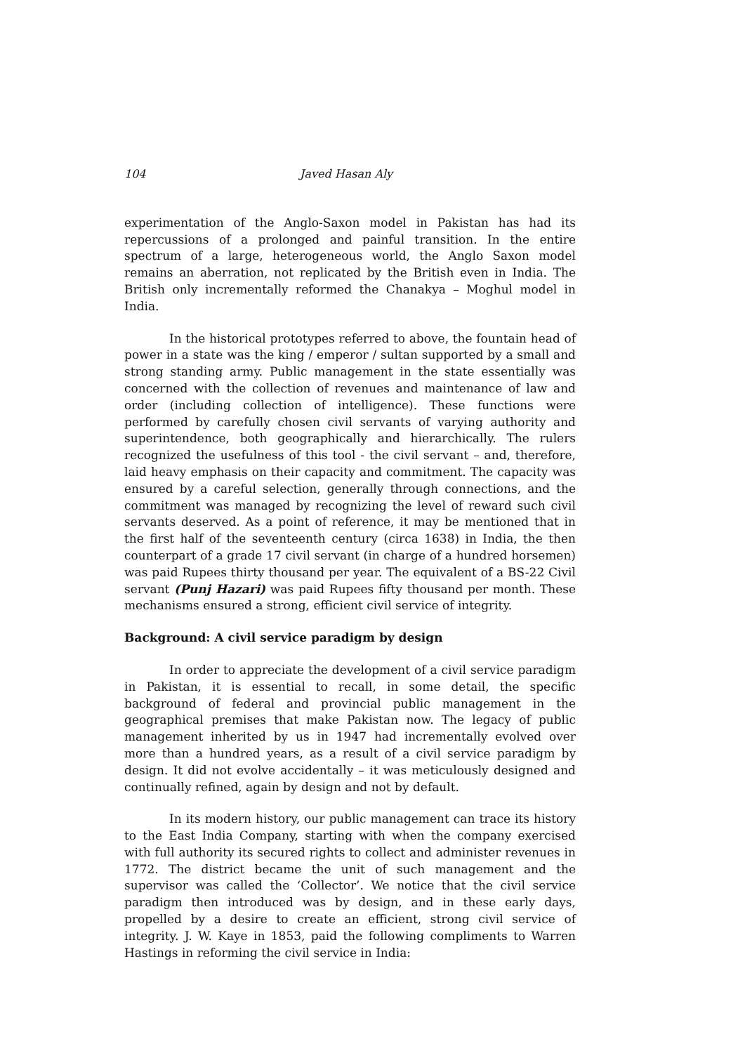104 Javed Hasan Aly
experimentation of the Anglo-Saxon model in Pakistan has had its repercussions of a prolonged and painful transition. In the entire spectrum of a large, heterogeneous world, the Anglo Saxon model remains an aberration, not replicated by the British even in India. The British only incrementally reformed the Chanakya – Moghul model in India.
In the historical prototypes referred to above, the fountain head of power in a state was the king / emperor / sultan supported by a small and strong standing army. Public management in the state essentially was concerned with the collection of revenues and maintenance of law and order (including collection of intelligence). These functions were performed by carefully chosen civil servants of varying authority and superintendence, both geographically and hierarchically. The rulers recognized the usefulness of this tool - the civil servant – and, therefore, laid heavy emphasis on their capacity and commitment. The capacity was ensured by a careful selection, generally through connections, and the commitment was managed by recognizing the level of reward such civil servants deserved. As a point of reference, it may be mentioned that in the first half of the seventeenth century (circa 1638) in India, the then counterpart of a grade 17 civil servant (in charge of a hundred horsemen) was paid Rupees thirty thousand per year. The equivalent of a BS-22 Civil servant (Punj Hazari) was paid Rupees fifty thousand per month. These mechanisms ensured a strong, efficient civil service of integrity.
Background: A civil service paradigm by design
In order to appreciate the development of a civil service paradigm in Pakistan, it is essential to recall, in some detail, the specific background of federal and provincial public management in the geographical premises that make Pakistan now. The legacy of public management inherited by us in 1947 had incrementally evolved over more than a hundred years, as a result of a civil service paradigm by design. It did not evolve accidentally – it was meticulously designed and continually refined, again by design and not by default.
In its modern history, our public management can trace its history to the East India Company, starting with when the company exercised with full authority its secured rights to collect and administer revenues in 1772. The district became the unit of such management and the supervisor was called the ‘Collector’. We notice that the civil service paradigm then introduced was by design, and in these early days, propelled by a desire to create an efficient, strong civil service of integrity. J. W. Kaye in 1853, paid the following compliments to Warren Hastings in reforming the civil service in India: